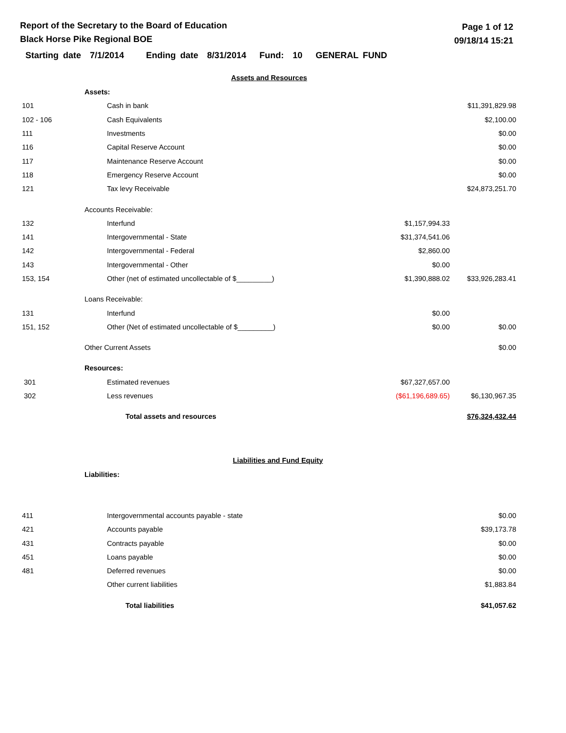Report of the Secretary to the Board of Education
Black Horse Pike Regional BOE
Page 1 of 12
09/18/14 15:21
Starting date 7/1/2014 Ending date 8/31/2014 Fund: 10 GENERAL FUND
| Assets and Resources | | | |
| | Assets: | | |
| 101 | Cash in bank | | $11,391,829.98 |
| 102 - 106 | Cash Equivalents | | $2,100.00 |
| 111 | Investments | | $0.00 |
| 116 | Capital Reserve Account | | $0.00 |
| 117 | Maintenance Reserve Account | | $0.00 |
| 118 | Emergency Reserve Account | | $0.00 |
| 121 | Tax levy Receivable | | $24,873,251.70 |
| | Accounts Receivable: | | |
| 132 | Interfund | $1,157,994.33 | |
| 141 | Intergovernmental - State | $31,374,541.06 | |
| 142 | Intergovernmental - Federal | $2,860.00 | |
| 143 | Intergovernmental - Other | $0.00 | |
| 153, 154 | Other (net of estimated uncollectable of $_________) | $1,390,888.02 | $33,926,283.41 |
| | Loans Receivable: | | |
| 131 | Interfund | $0.00 | |
| 151, 152 | Other (Net of estimated uncollectable of $_________) | $0.00 | $0.00 |
| | Other Current Assets | | $0.00 |
| | Resources: | | |
| 301 | Estimated revenues | $67,327,657.00 | |
| 302 | Less revenues | ($61,196,689.65) | $6,130,967.35 |
| | Total assets and resources | | $76,324,432.44 |
| Liabilities and Fund Equity | | | |
| | Liabilities: | | |
| 411 | Intergovernmental accounts payable - state | | $0.00 |
| 421 | Accounts payable | | $39,173.78 |
| 431 | Contracts payable | | $0.00 |
| 451 | Loans payable | | $0.00 |
| 481 | Deferred revenues | | $0.00 |
| | Other current liabilities | | $1,883.84 |
| | Total liabilities | | $41,057.62 |